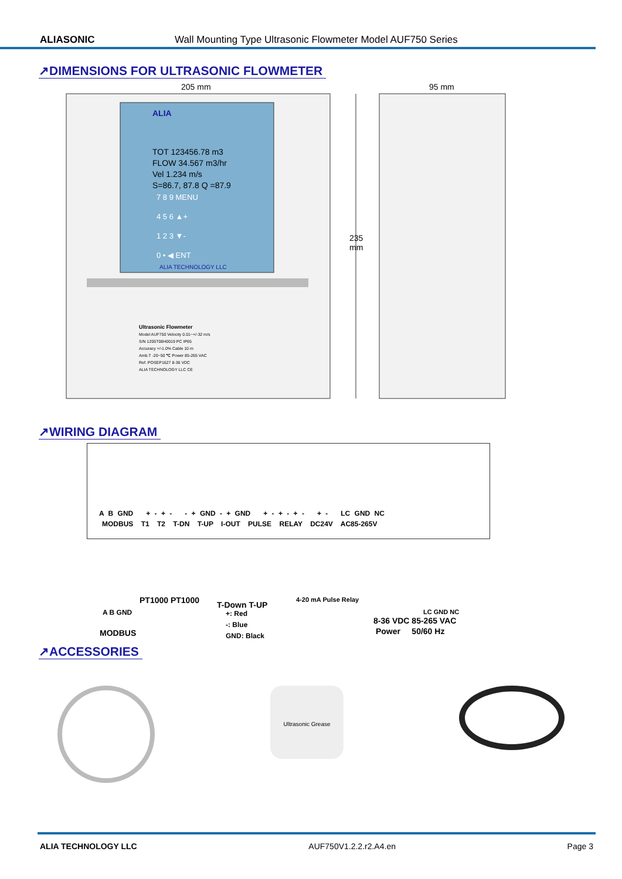ALIASONIC Wall Mounting Type Ultrasonic Flowmeter Model AUF750 Series
↗DIMENSIONS FOR ULTRASONIC FLOWMETER
205 mm 95 mm
235
mm
ALIA
TOT 123456.78 m3
FLOW 34.567 m3/hr
Vel 1.234 m/s
S=86.7, 87.8 Q =87.9
7 8 9 MENU
4 5 6 ▲+
1 2 3 ▼-
0 • ◀ ENT
ALIA TECHNOLOGY LLC
Ultrasonic Flowmeter
Model AUF750 Velocity 0.01~+/-32 m/s
S/N 1205T08H0019 PC IP65
Accuracy +/-1.0% Cable 10 m
Amb.T -20~50 ℃ Power 85-265 VAC
Ref. POSEP1627 8-36 VDC
ALIA TECHNOLOGY LLC CE
↗WIRING DIAGRAM
A B GND + - + - - + GND - + GND + - + - + - + - LC GND NC
MODBUS T1 T2 T-DN T-UP I-OUT PULSE RELAY DC24V AC85-265V
PT1000 PT1000 T-Down T-UP
4-20 mA Pulse Relay
A B GND
+: Red
-: Blue
GND: Black
LC GND NC
8-36 VDC 85-265 VAC
Power 50/60 Hz
MODBUS
↗ACCESSORIES
Ultrasonic Grease
ALIA TECHNOLOGY LLC AUF750V1.2.2.r2.A4.en Page 3